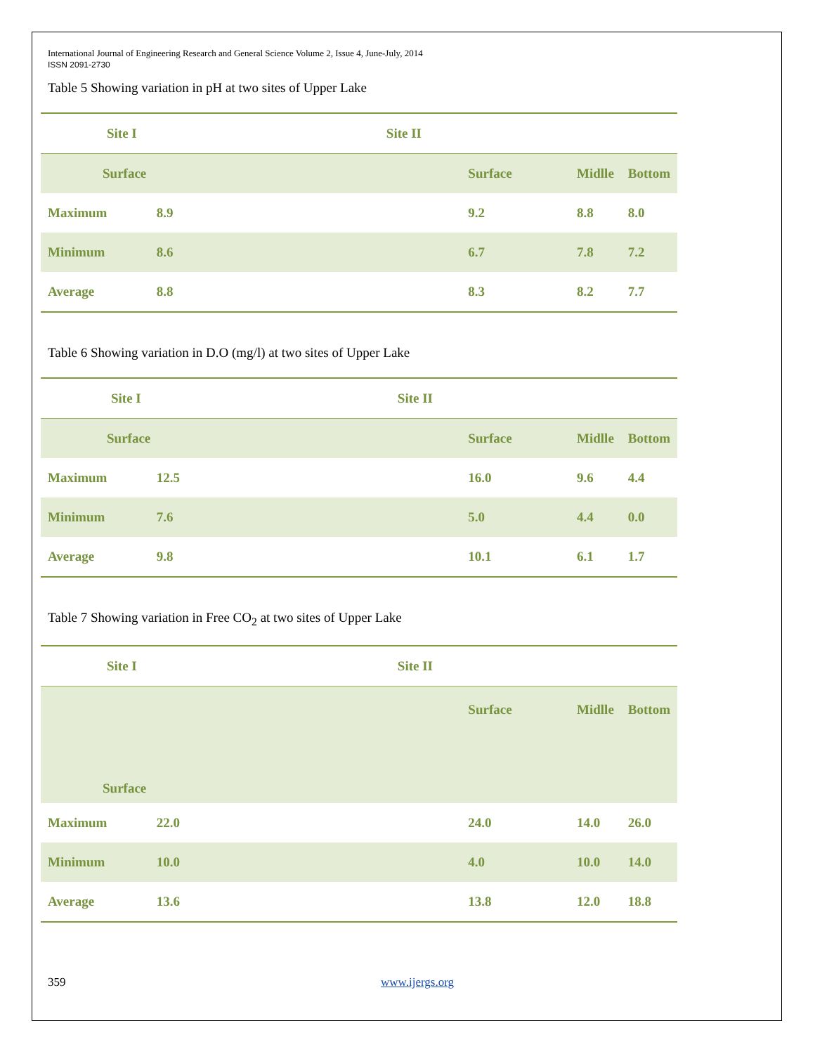International Journal of Engineering Research and General Science Volume 2, Issue 4, June-July, 2014
ISSN 2091-2730
Table 5 Showing variation in pH at two sites of Upper Lake
| Site I | | Site II | | | |
| Surface | | | Surface | Midlle | Bottom |
| Maximum | 8.9 | | 9.2 | 8.8 | 8.0 |
| Minimum | 8.6 | | 6.7 | 7.8 | 7.2 |
| Average | 8.8 | | 8.3 | 8.2 | 7.7 |
Table 6 Showing variation in D.O (mg/l) at two sites of Upper Lake
| Site I | | Site II | | | |
| Surface | | | Surface | Midlle | Bottom |
| Maximum | 12.5 | | 16.0 | 9.6 | 4.4 |
| Minimum | 7.6 | | 5.0 | 4.4 | 0.0 |
| Average | 9.8 | | 10.1 | 6.1 | 1.7 |
Table 7 Showing variation in Free CO<sub>2</sub> at two sites of Upper Lake
| Site I | | Site II | | | |
| Surface | | | Surface | Midlle | Bottom |
| Maximum | 22.0 | | 24.0 | 14.0 | 26.0 |
| Minimum | 10.0 | | 4.0 | 10.0 | 14.0 |
| Average | 13.6 | | 13.8 | 12.0 | 18.8 |
359 www.ijergs.org